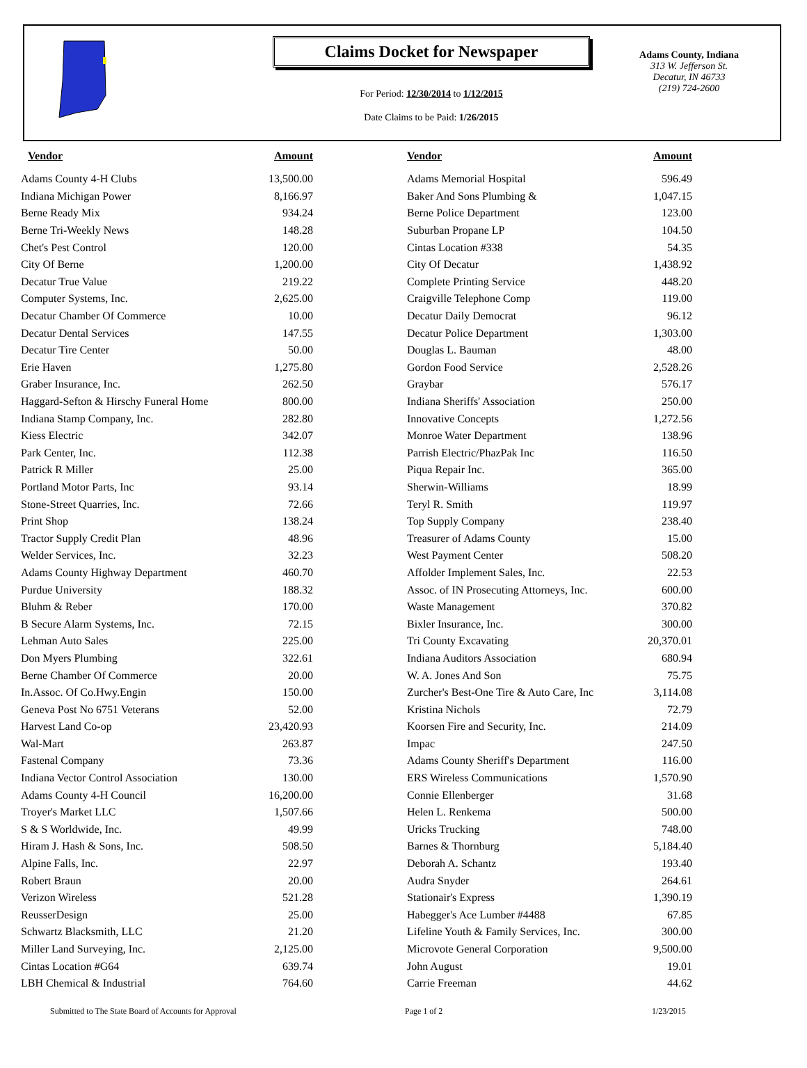Claims Docket for Newspaper
For Period: 12/30/2014 to 1/12/2015
Date Claims to be Paid: 1/26/2015
Adams County, Indiana
313 W. Jefferson St.
Decatur, IN 46733
(219) 724-2600
| Vendor | Amount | | Vendor | Amount |
| --- | --- | --- | --- | --- |
| Adams County 4-H Clubs | 13,500.00 | | Adams Memorial Hospital | 596.49 |
| Indiana Michigan Power | 8,166.97 | | Baker And Sons Plumbing & | 1,047.15 |
| Berne Ready Mix | 934.24 | | Berne Police Department | 123.00 |
| Berne Tri-Weekly News | 148.28 | | Suburban Propane LP | 104.50 |
| Chet's Pest Control | 120.00 | | Cintas Location #338 | 54.35 |
| City Of Berne | 1,200.00 | | City Of Decatur | 1,438.92 |
| Decatur True Value | 219.22 | | Complete Printing Service | 448.20 |
| Computer Systems, Inc. | 2,625.00 | | Craigville Telephone Comp | 119.00 |
| Decatur Chamber Of Commerce | 10.00 | | Decatur Daily Democrat | 96.12 |
| Decatur Dental Services | 147.55 | | Decatur Police Department | 1,303.00 |
| Decatur Tire Center | 50.00 | | Douglas L. Bauman | 48.00 |
| Erie Haven | 1,275.80 | | Gordon Food Service | 2,528.26 |
| Graber Insurance, Inc. | 262.50 | | Graybar | 576.17 |
| Haggard-Sefton & Hirschy Funeral Home | 800.00 | | Indiana Sheriffs' Association | 250.00 |
| Indiana Stamp Company, Inc. | 282.80 | | Innovative Concepts | 1,272.56 |
| Kiess Electric | 342.07 | | Monroe Water Department | 138.96 |
| Park Center, Inc. | 112.38 | | Parrish Electric/PhazPak Inc | 116.50 |
| Patrick R Miller | 25.00 | | Piqua Repair Inc. | 365.00 |
| Portland Motor Parts, Inc | 93.14 | | Sherwin-Williams | 18.99 |
| Stone-Street Quarries, Inc. | 72.66 | | Teryl R. Smith | 119.97 |
| Print Shop | 138.24 | | Top Supply Company | 238.40 |
| Tractor Supply Credit Plan | 48.96 | | Treasurer of Adams County | 15.00 |
| Welder Services, Inc. | 32.23 | | West Payment Center | 508.20 |
| Adams County Highway Department | 460.70 | | Affolder Implement Sales, Inc. | 22.53 |
| Purdue University | 188.32 | | Assoc. of IN Prosecuting Attorneys, Inc. | 600.00 |
| Bluhm & Reber | 170.00 | | Waste Management | 370.82 |
| B Secure Alarm Systems, Inc. | 72.15 | | Bixler Insurance, Inc. | 300.00 |
| Lehman Auto Sales | 225.00 | | Tri County Excavating | 20,370.01 |
| Don Myers Plumbing | 322.61 | | Indiana Auditors Association | 680.94 |
| Berne Chamber Of Commerce | 20.00 | | W. A. Jones And Son | 75.75 |
| In.Assoc. Of Co.Hwy.Engin | 150.00 | | Zurcher's Best-One Tire & Auto Care, Inc | 3,114.08 |
| Geneva Post No 6751 Veterans | 52.00 | | Kristina Nichols | 72.79 |
| Harvest Land Co-op | 23,420.93 | | Koorsen Fire and Security, Inc. | 214.09 |
| Wal-Mart | 263.87 | | Impac | 247.50 |
| Fastenal Company | 73.36 | | Adams County Sheriff's Department | 116.00 |
| Indiana Vector Control Association | 130.00 | | ERS Wireless Communications | 1,570.90 |
| Adams County 4-H Council | 16,200.00 | | Connie Ellenberger | 31.68 |
| Troyer's Market LLC | 1,507.66 | | Helen L. Renkema | 500.00 |
| S & S Worldwide, Inc. | 49.99 | | Uricks Trucking | 748.00 |
| Hiram J. Hash & Sons, Inc. | 508.50 | | Barnes & Thornburg | 5,184.40 |
| Alpine Falls, Inc. | 22.97 | | Deborah A. Schantz | 193.40 |
| Robert Braun | 20.00 | | Audra Snyder | 264.61 |
| Verizon Wireless | 521.28 | | Stationair's Express | 1,390.19 |
| ReusserDesign | 25.00 | | Habegger's Ace Lumber #4488 | 67.85 |
| Schwartz Blacksmith, LLC | 21.20 | | Lifeline Youth & Family Services, Inc. | 300.00 |
| Miller Land Surveying, Inc. | 2,125.00 | | Microvote General Corporation | 9,500.00 |
| Cintas Location #G64 | 639.74 | | John August | 19.01 |
| LBH Chemical & Industrial | 764.60 | | Carrie Freeman | 44.62 |
Submitted to The State Board of Accounts for Approval Page 1 of 2 1/23/2015